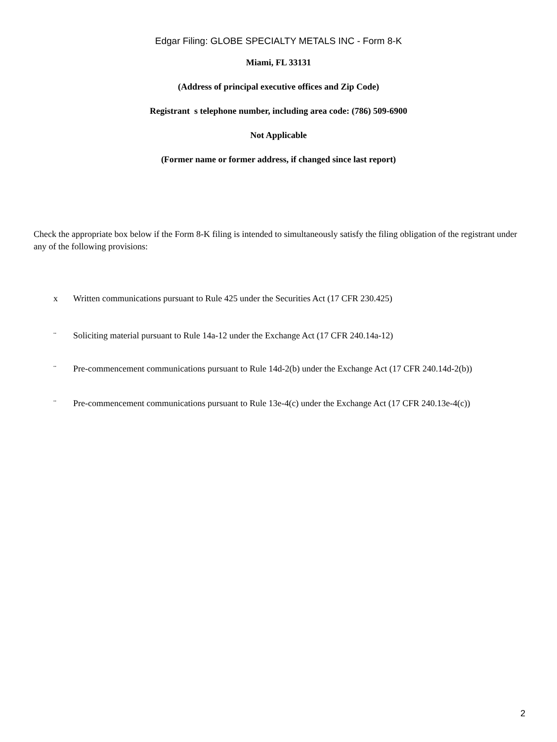Edgar Filing: GLOBE SPECIALTY METALS INC - Form 8-K
Miami, FL 33131
(Address of principal executive offices and Zip Code)
Registrant s telephone number, including area code: (786) 509-6900
Not Applicable
(Former name or former address, if changed since last report)
Check the appropriate box below if the Form 8-K filing is intended to simultaneously satisfy the filing obligation of the registrant under any of the following provisions:
x Written communications pursuant to Rule 425 under the Securities Act (17 CFR 230.425)
¨ Soliciting material pursuant to Rule 14a-12 under the Exchange Act (17 CFR 240.14a-12)
¨ Pre-commencement communications pursuant to Rule 14d-2(b) under the Exchange Act (17 CFR 240.14d-2(b))
¨ Pre-commencement communications pursuant to Rule 13e-4(c) under the Exchange Act (17 CFR 240.13e-4(c))
2